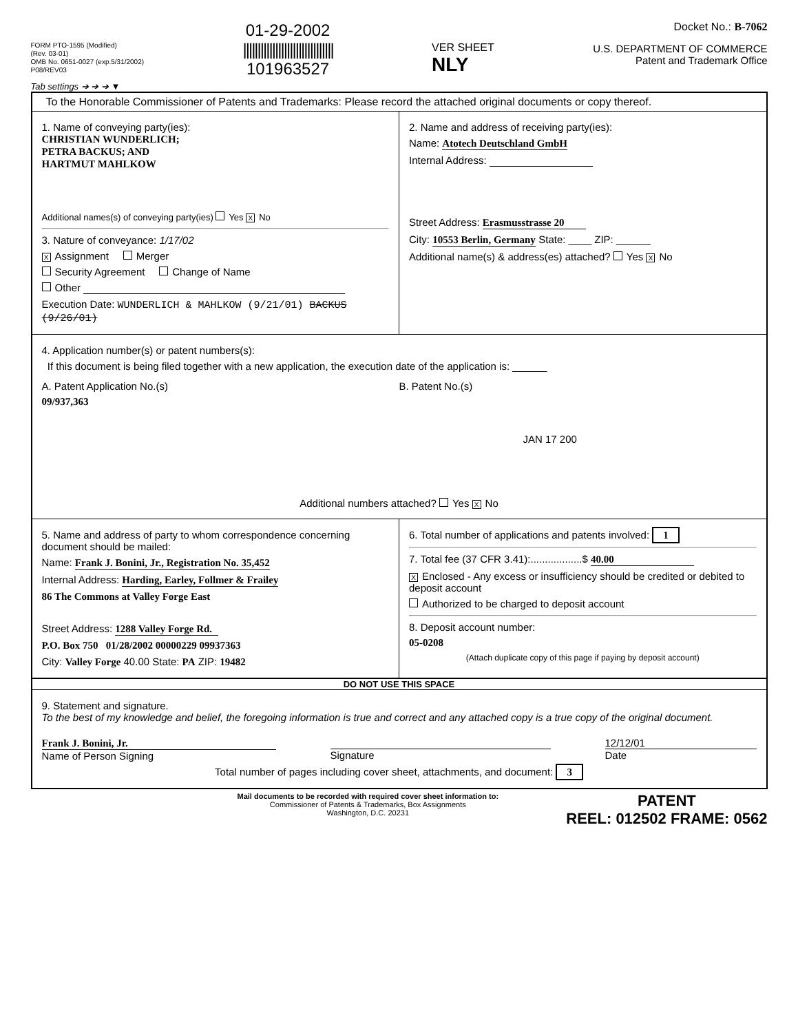FORM PTO-1595 (Modified)
(Rev. 03-01)
OMB No. 0651-0027 (exp.5/31/2002)
P08/REV03
Tab settings ➔ ➔ ➔ ▼
01-29-2002
|||||||||||||||||||||||||||||||
101963527
VER SHEET
NLY
Docket No.: B-7062
U.S. DEPARTMENT OF COMMERCE
Patent and Trademark Office
To the Honorable Commissioner of Patents and Trademarks: Please record the attached original documents or copy thereof.
1. Name of conveying party(ies):
CHRISTIAN WUNDERLICH;
PETRA BACKUS; AND
HARTMUT MAHLKOW
Additional names(s) of conveying party(ies) Yes X No
3. Nature of conveyance: 1/17/02
X Assignment Merger
Security Agreement Change of Name
Other
Execution Date: WUNDERLICH & MAHLKOW (9/21/01) BACKUS (9/26/01)
2. Name and address of receiving party(ies):
Name: Atotech Deutschland GmbH
Internal Address:
Street Address: Erasmusstrasse 20
City: 10553 Berlin, Germany State: ____ ZIP: ______
Additional name(s) & address(es) attached? Yes X No
4. Application number(s) or patent numbers(s):
If this document is being filed together with a new application, the execution date of the application is: ______
A. Patent Application No.(s)
09/937,363
B. Patent No.(s)
JAN 17 200
Additional numbers attached? Yes X No
5. Name and address of party to whom correspondence concerning document should be mailed:
Name: Frank J. Bonini, Jr., Registration No. 35,452
Internal Address: Harding, Earley, Follmer & Frailey
86 The Commons at Valley Forge East
Street Address: 1288 Valley Forge Rd.
P.O. Box 750 01/28/2002 00000229 09937363
City: Valley Forge 40.00 State: PA ZIP: 19482
6. Total number of applications and patents involved: 1
7. Total fee (37 CFR 3.41):..................$ 40.00
X Enclosed - Any excess or insufficiency should be credited or debited to deposit account
Authorized to be charged to deposit account
8. Deposit account number:
05-0208
(Attach duplicate copy of this page if paying by deposit account)
DO NOT USE THIS SPACE
9. Statement and signature.
To the best of my knowledge and belief, the foregoing information is true and correct and any attached copy is a true copy of the original document.
Frank J. Bonini, Jr.
Name of Person Signing
Signature 12/12/01
Date
Total number of pages including cover sheet, attachments, and document: 3
Mail documents to be recorded with required cover sheet information to:
Commissioner of Patents & Trademarks, Box Assignments
Washington, D.C. 20231
PATENT
REEL: 012502 FRAME: 0562